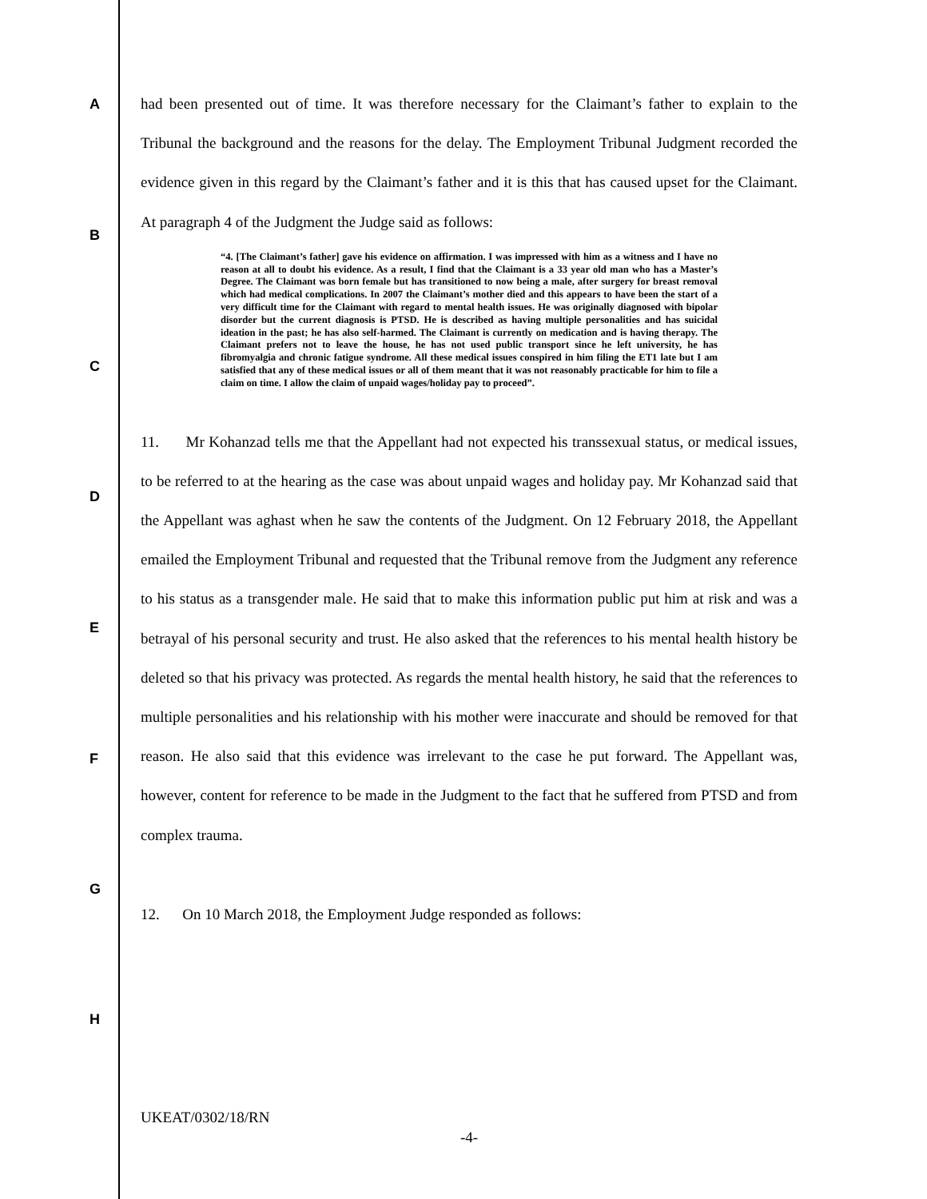A
B
C
D
E
F
G
H
had been presented out of time. It was therefore necessary for the Claimant’s father to explain to the Tribunal the background and the reasons for the delay. The Employment Tribunal Judgment recorded the evidence given in this regard by the Claimant’s father and it is this that has caused upset for the Claimant. At paragraph 4 of the Judgment the Judge said as follows:
“4. [The Claimant’s father] gave his evidence on affirmation. I was impressed with him as a witness and I have no reason at all to doubt his evidence. As a result, I find that the Claimant is a 33 year old man who has a Master’s Degree. The Claimant was born female but has transitioned to now being a male, after surgery for breast removal which had medical complications. In 2007 the Claimant’s mother died and this appears to have been the start of a very difficult time for the Claimant with regard to mental health issues. He was originally diagnosed with bipolar disorder but the current diagnosis is PTSD. He is described as having multiple personalities and has suicidal ideation in the past; he has also self-harmed. The Claimant is currently on medication and is having therapy. The Claimant prefers not to leave the house, he has not used public transport since he left university, he has fibromyalgia and chronic fatigue syndrome. All these medical issues conspired in him filing the ET1 late but I am satisfied that any of these medical issues or all of them meant that it was not reasonably practicable for him to file a claim on time. I allow the claim of unpaid wages/holiday pay to proceed”.
11. Mr Kohanzad tells me that the Appellant had not expected his transsexual status, or medical issues, to be referred to at the hearing as the case was about unpaid wages and holiday pay. Mr Kohanzad said that the Appellant was aghast when he saw the contents of the Judgment. On 12 February 2018, the Appellant emailed the Employment Tribunal and requested that the Tribunal remove from the Judgment any reference to his status as a transgender male. He said that to make this information public put him at risk and was a betrayal of his personal security and trust. He also asked that the references to his mental health history be deleted so that his privacy was protected. As regards the mental health history, he said that the references to multiple personalities and his relationship with his mother were inaccurate and should be removed for that reason. He also said that this evidence was irrelevant to the case he put forward. The Appellant was, however, content for reference to be made in the Judgment to the fact that he suffered from PTSD and from complex trauma.
12. On 10 March 2018, the Employment Judge responded as follows:
UKEAT/0302/18/RN
-4-